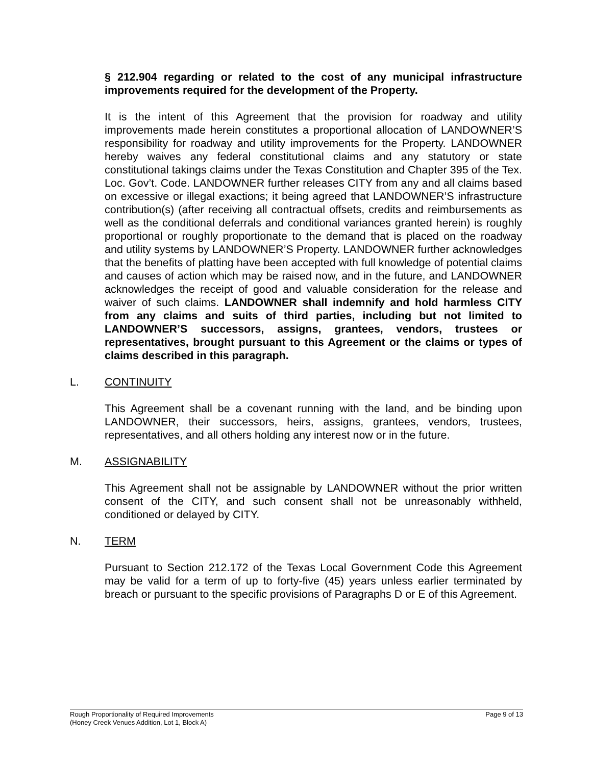§ 212.904 regarding or related to the cost of any municipal infrastructure improvements required for the development of the Property.
It is the intent of this Agreement that the provision for roadway and utility improvements made herein constitutes a proportional allocation of LANDOWNER’S responsibility for roadway and utility improvements for the Property. LANDOWNER hereby waives any federal constitutional claims and any statutory or state constitutional takings claims under the Texas Constitution and Chapter 395 of the Tex. Loc. Gov’t. Code. LANDOWNER further releases CITY from any and all claims based on excessive or illegal exactions; it being agreed that LANDOWNER’S infrastructure contribution(s) (after receiving all contractual offsets, credits and reimbursements as well as the conditional deferrals and conditional variances granted herein) is roughly proportional or roughly proportionate to the demand that is placed on the roadway and utility systems by LANDOWNER’S Property. LANDOWNER further acknowledges that the benefits of platting have been accepted with full knowledge of potential claims and causes of action which may be raised now, and in the future, and LANDOWNER acknowledges the receipt of good and valuable consideration for the release and waiver of such claims. LANDOWNER shall indemnify and hold harmless CITY from any claims and suits of third parties, including but not limited to LANDOWNER’S successors, assigns, grantees, vendors, trustees or representatives, brought pursuant to this Agreement or the claims or types of claims described in this paragraph.
L. CONTINUITY
This Agreement shall be a covenant running with the land, and be binding upon LANDOWNER, their successors, heirs, assigns, grantees, vendors, trustees, representatives, and all others holding any interest now or in the future.
M. ASSIGNABILITY
This Agreement shall not be assignable by LANDOWNER without the prior written consent of the CITY, and such consent shall not be unreasonably withheld, conditioned or delayed by CITY.
N. TERM
Pursuant to Section 212.172 of the Texas Local Government Code this Agreement may be valid for a term of up to forty-five (45) years unless earlier terminated by breach or pursuant to the specific provisions of Paragraphs D or E of this Agreement.
Rough Proportionality of Required Improvements
(Honey Creek Venues Addition, Lot 1, Block A)
Page 9 of 13